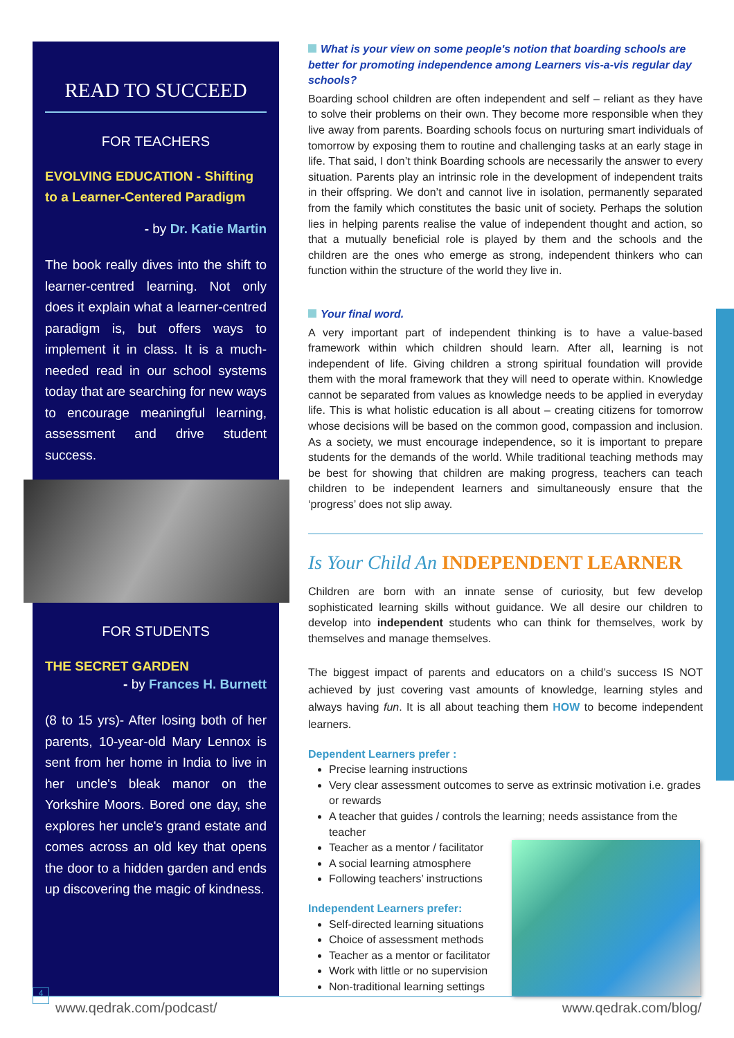READ TO SUCCEED
FOR TEACHERS
EVOLVING EDUCATION - Shifting to a Learner-Centered Paradigm
- by Dr. Katie Martin
The book really dives into the shift to learner-centred learning. Not only does it explain what a learner-centred paradigm is, but offers ways to implement it in class. It is a much-needed read in our school systems today that are searching for new ways to encourage meaningful learning, assessment and drive student success.
FOR STUDENTS
THE SECRET GARDEN
- by Frances H. Burnett
(8 to 15 yrs)- After losing both of her parents, 10-year-old Mary Lennox is sent from her home in India to live in her uncle's bleak manor on the Yorkshire Moors. Bored one day, she explores her uncle's grand estate and comes across an old key that opens the door to a hidden garden and ends up discovering the magic of kindness.
What is your view on some people's notion that boarding schools are better for promoting independence among Learners vis-a-vis regular day schools?
Boarding school children are often independent and self – reliant as they have to solve their problems on their own. They become more responsible when they live away from parents. Boarding schools focus on nurturing smart individuals of tomorrow by exposing them to routine and challenging tasks at an early stage in life. That said, I don’t think Boarding schools are necessarily the answer to every situation. Parents play an intrinsic role in the development of independent traits in their offspring. We don’t and cannot live in isolation, permanently separated from the family which constitutes the basic unit of society. Perhaps the solution lies in helping parents realise the value of independent thought and action, so that a mutually beneficial role is played by them and the schools and the children are the ones who emerge as strong, independent thinkers who can function within the structure of the world they live in.
Your final word.
A very important part of independent thinking is to have a value-based framework within which children should learn. After all, learning is not independent of life. Giving children a strong spiritual foundation will provide them with the moral framework that they will need to operate within. Knowledge cannot be separated from values as knowledge needs to be applied in everyday life. This is what holistic education is all about – creating citizens for tomorrow whose decisions will be based on the common good, compassion and inclusion. As a society, we must encourage independence, so it is important to prepare students for the demands of the world. While traditional teaching methods may be best for showing that children are making progress, teachers can teach children to be independent learners and simultaneously ensure that the ‘progress’ does not slip away.
Is Your Child An INDEPENDENT LEARNER
Children are born with an innate sense of curiosity, but few develop sophisticated learning skills without guidance. We all desire our children to develop into independent students who can think for themselves, work by themselves and manage themselves.
The biggest impact of parents and educators on a child’s success IS NOT achieved by just covering vast amounts of knowledge, learning styles and always having fun. It is all about teaching them HOW to become independent learners.
Dependent Learners prefer :
Precise learning instructions
Very clear assessment outcomes to serve as extrinsic motivation i.e. grades or rewards
A teacher that guides / controls the learning; needs assistance from the teacher
Teacher as a mentor / facilitator
A social learning atmosphere
Following teachers’ instructions
Independent Learners prefer:
Self-directed learning situations
Choice of assessment methods
Teacher as a mentor or facilitator
Work with little or no supervision
Non-traditional learning settings
4
www.qedrak.com/podcast/ www.qedrak.com/blog/